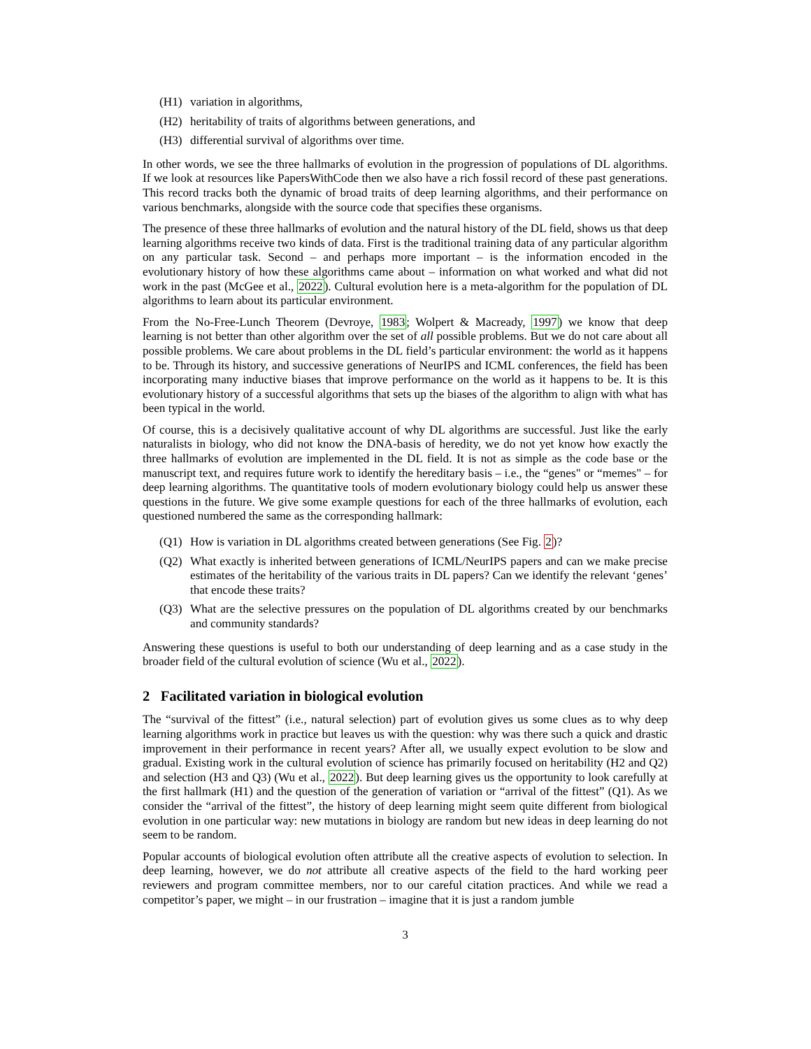(H1) variation in algorithms,
(H2) heritability of traits of algorithms between generations, and
(H3) differential survival of algorithms over time.
In other words, we see the three hallmarks of evolution in the progression of populations of DL algorithms. If we look at resources like PapersWithCode then we also have a rich fossil record of these past generations. This record tracks both the dynamic of broad traits of deep learning algorithms, and their performance on various benchmarks, alongside with the source code that specifies these organisms.
The presence of these three hallmarks of evolution and the natural history of the DL field, shows us that deep learning algorithms receive two kinds of data. First is the traditional training data of any particular algorithm on any particular task. Second – and perhaps more important – is the information encoded in the evolutionary history of how these algorithms came about – information on what worked and what did not work in the past (McGee et al., 2022). Cultural evolution here is a meta-algorithm for the population of DL algorithms to learn about its particular environment.
From the No-Free-Lunch Theorem (Devroye, 1983; Wolpert & Macready, 1997) we know that deep learning is not better than other algorithm over the set of all possible problems. But we do not care about all possible problems. We care about problems in the DL field’s particular environment: the world as it happens to be. Through its history, and successive generations of NeurIPS and ICML conferences, the field has been incorporating many inductive biases that improve performance on the world as it happens to be. It is this evolutionary history of a successful algorithms that sets up the biases of the algorithm to align with what has been typical in the world.
Of course, this is a decisively qualitative account of why DL algorithms are successful. Just like the early naturalists in biology, who did not know the DNA-basis of heredity, we do not yet know how exactly the three hallmarks of evolution are implemented in the DL field. It is not as simple as the code base or the manuscript text, and requires future work to identify the hereditary basis – i.e., the “genes" or “memes" – for deep learning algorithms. The quantitative tools of modern evolutionary biology could help us answer these questions in the future. We give some example questions for each of the three hallmarks of evolution, each questioned numbered the same as the corresponding hallmark:
(Q1) How is variation in DL algorithms created between generations (See Fig. 2)?
(Q2) What exactly is inherited between generations of ICML/NeurIPS papers and can we make precise estimates of the heritability of the various traits in DL papers? Can we identify the relevant ‘genes’ that encode these traits?
(Q3) What are the selective pressures on the population of DL algorithms created by our benchmarks and community standards?
Answering these questions is useful to both our understanding of deep learning and as a case study in the broader field of the cultural evolution of science (Wu et al., 2022).
2 Facilitated variation in biological evolution
The “survival of the fittest” (i.e., natural selection) part of evolution gives us some clues as to why deep learning algorithms work in practice but leaves us with the question: why was there such a quick and drastic improvement in their performance in recent years? After all, we usually expect evolution to be slow and gradual. Existing work in the cultural evolution of science has primarily focused on heritability (H2 and Q2) and selection (H3 and Q3) (Wu et al., 2022). But deep learning gives us the opportunity to look carefully at the first hallmark (H1) and the question of the generation of variation or “arrival of the fittest” (Q1). As we consider the “arrival of the fittest”, the history of deep learning might seem quite different from biological evolution in one particular way: new mutations in biology are random but new ideas in deep learning do not seem to be random.
Popular accounts of biological evolution often attribute all the creative aspects of evolution to selection. In deep learning, however, we do not attribute all creative aspects of the field to the hard working peer reviewers and program committee members, nor to our careful citation practices. And while we read a competitor’s paper, we might – in our frustration – imagine that it is just a random jumble
3